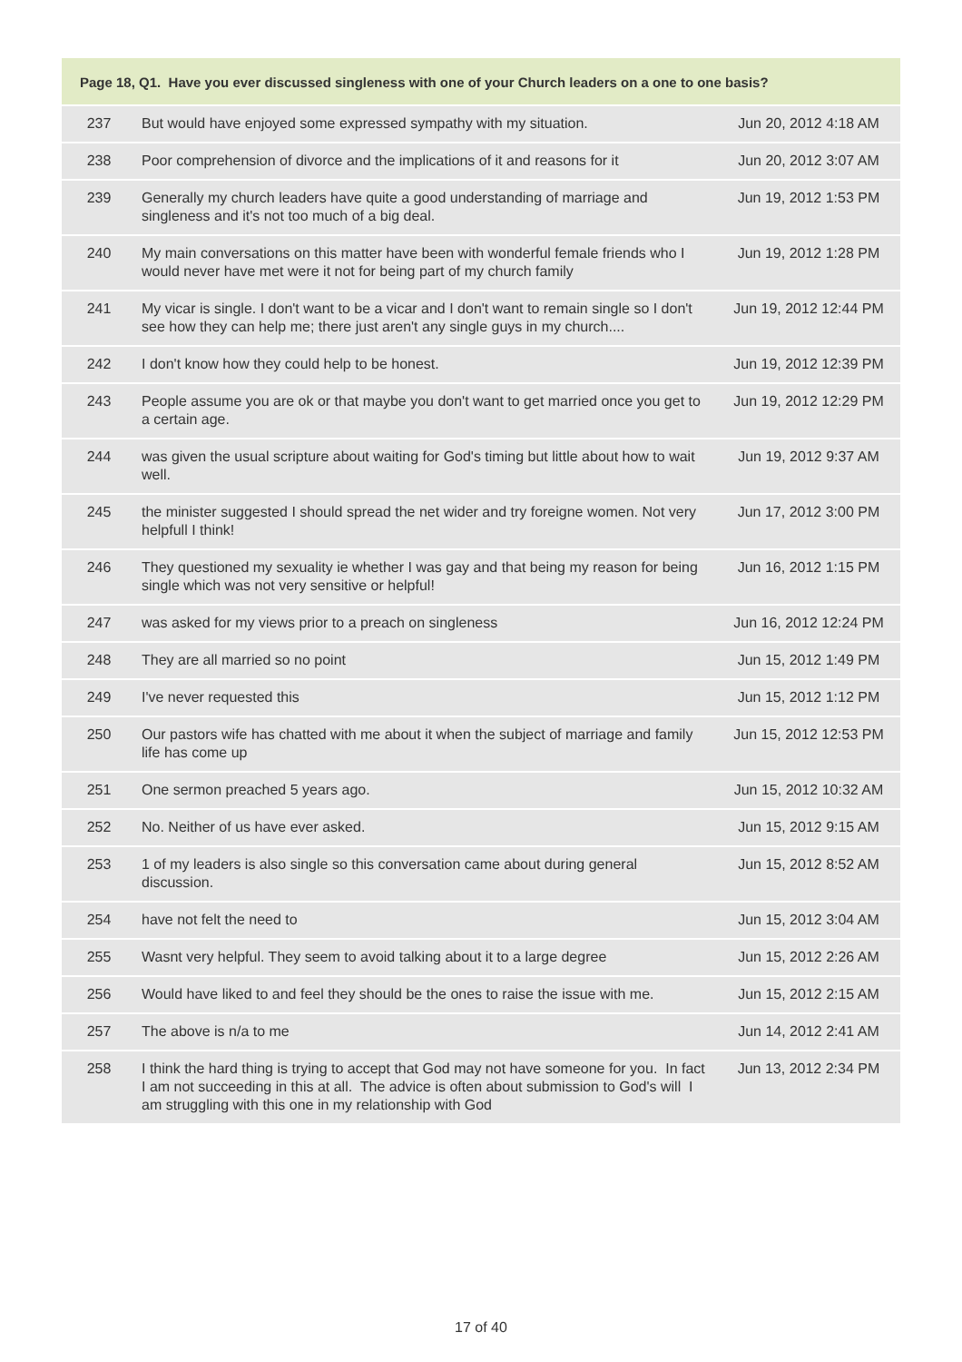| Page 18, Q1. Have you ever discussed singleness with one of your Church leaders on a one to one basis? | | |
| --- | --- | --- |
| 237 | But would have enjoyed some expressed sympathy with my situation. | Jun 20, 2012 4:18 AM |
| 238 | Poor comprehension of divorce and the implications of it and reasons for it | Jun 20, 2012 3:07 AM |
| 239 | Generally my church leaders have quite a good understanding of marriage and singleness and it's not too much of a big deal. | Jun 19, 2012 1:53 PM |
| 240 | My main conversations on this matter have been with wonderful female friends who I would never have met were it not for being part of my church family | Jun 19, 2012 1:28 PM |
| 241 | My vicar is single. I don't want to be a vicar and I don't want to remain single so I don't see how they can help me; there just aren't any single guys in my church.... | Jun 19, 2012 12:44 PM |
| 242 | I don't know how they could help to be honest. | Jun 19, 2012 12:39 PM |
| 243 | People assume you are ok or that maybe you don't want to get married once you get to a certain age. | Jun 19, 2012 12:29 PM |
| 244 | was given the usual scripture about waiting for God's timing but little about how to wait well. | Jun 19, 2012 9:37 AM |
| 245 | the minister suggested I should spread the net wider and try foreigne women. Not very helpfull I think! | Jun 17, 2012 3:00 PM |
| 246 | They questioned my sexuality ie whether I was gay and that being my reason for being single which was not very sensitive or helpful! | Jun 16, 2012 1:15 PM |
| 247 | was asked for my views prior to a preach on singleness | Jun 16, 2012 12:24 PM |
| 248 | They are all married so no point | Jun 15, 2012 1:49 PM |
| 249 | I've never requested this | Jun 15, 2012 1:12 PM |
| 250 | Our pastors wife has chatted with me about it when the subject of marriage and family life has come up | Jun 15, 2012 12:53 PM |
| 251 | One sermon preached 5 years ago. | Jun 15, 2012 10:32 AM |
| 252 | No. Neither of us have ever asked. | Jun 15, 2012 9:15 AM |
| 253 | 1 of my leaders is also single so this conversation came about during general discussion. | Jun 15, 2012 8:52 AM |
| 254 | have not felt the need to | Jun 15, 2012 3:04 AM |
| 255 | Wasnt very helpful. They seem to avoid talking about it to a large degree | Jun 15, 2012 2:26 AM |
| 256 | Would have liked to and feel they should be the ones to raise the issue with me. | Jun 15, 2012 2:15 AM |
| 257 | The above is n/a to me | Jun 14, 2012 2:41 AM |
| 258 | I think the hard thing is trying to accept that God may not have someone for you. In fact I am not succeeding in this at all. The advice is often about submission to God's will I am struggling with this one in my relationship with God | Jun 13, 2012 2:34 PM |
17 of 40